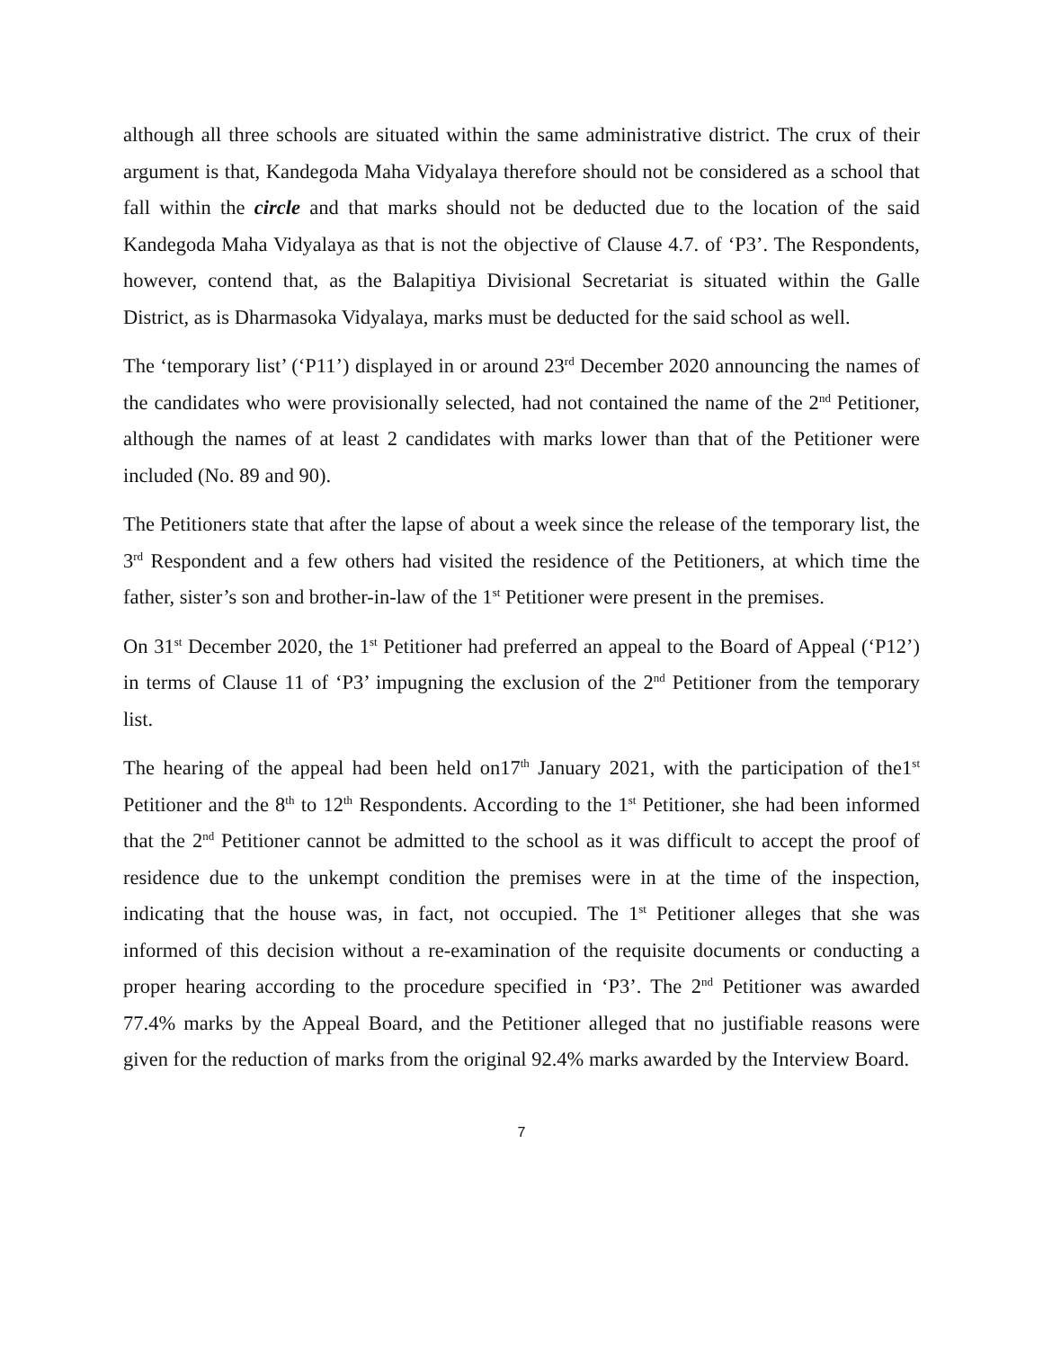although all three schools are situated within the same administrative district. The crux of their argument is that, Kandegoda Maha Vidyalaya therefore should not be considered as a school that fall within the circle and that marks should not be deducted due to the location of the said Kandegoda Maha Vidyalaya as that is not the objective of Clause 4.7. of ‘P3’. The Respondents, however, contend that, as the Balapitiya Divisional Secretariat is situated within the Galle District, as is Dharmasoka Vidyalaya, marks must be deducted for the said school as well.
The ‘temporary list’ (‘P11’) displayed in or around 23<sup>rd</sup> December 2020 announcing the names of the candidates who were provisionally selected, had not contained the name of the 2<sup>nd</sup> Petitioner, although the names of at least 2 candidates with marks lower than that of the Petitioner were included (No. 89 and 90).
The Petitioners state that after the lapse of about a week since the release of the temporary list, the 3<sup>rd</sup> Respondent and a few others had visited the residence of the Petitioners, at which time the father, sister’s son and brother-in-law of the 1<sup>st</sup> Petitioner were present in the premises.
On 31<sup>st</sup> December 2020, the 1<sup>st</sup> Petitioner had preferred an appeal to the Board of Appeal (‘P12’) in terms of Clause 11 of ‘P3’ impugning the exclusion of the 2<sup>nd</sup> Petitioner from the temporary list.
The hearing of the appeal had been held on17<sup>th</sup> January 2021, with the participation of the1<sup>st</sup> Petitioner and the 8<sup>th</sup> to 12<sup>th</sup> Respondents. According to the 1<sup>st</sup> Petitioner, she had been informed that the 2<sup>nd</sup> Petitioner cannot be admitted to the school as it was difficult to accept the proof of residence due to the unkempt condition the premises were in at the time of the inspection, indicating that the house was, in fact, not occupied. The 1<sup>st</sup> Petitioner alleges that she was informed of this decision without a re-examination of the requisite documents or conducting a proper hearing according to the procedure specified in ‘P3’. The 2<sup>nd</sup> Petitioner was awarded 77.4% marks by the Appeal Board, and the Petitioner alleged that no justifiable reasons were given for the reduction of marks from the original 92.4% marks awarded by the Interview Board.
7